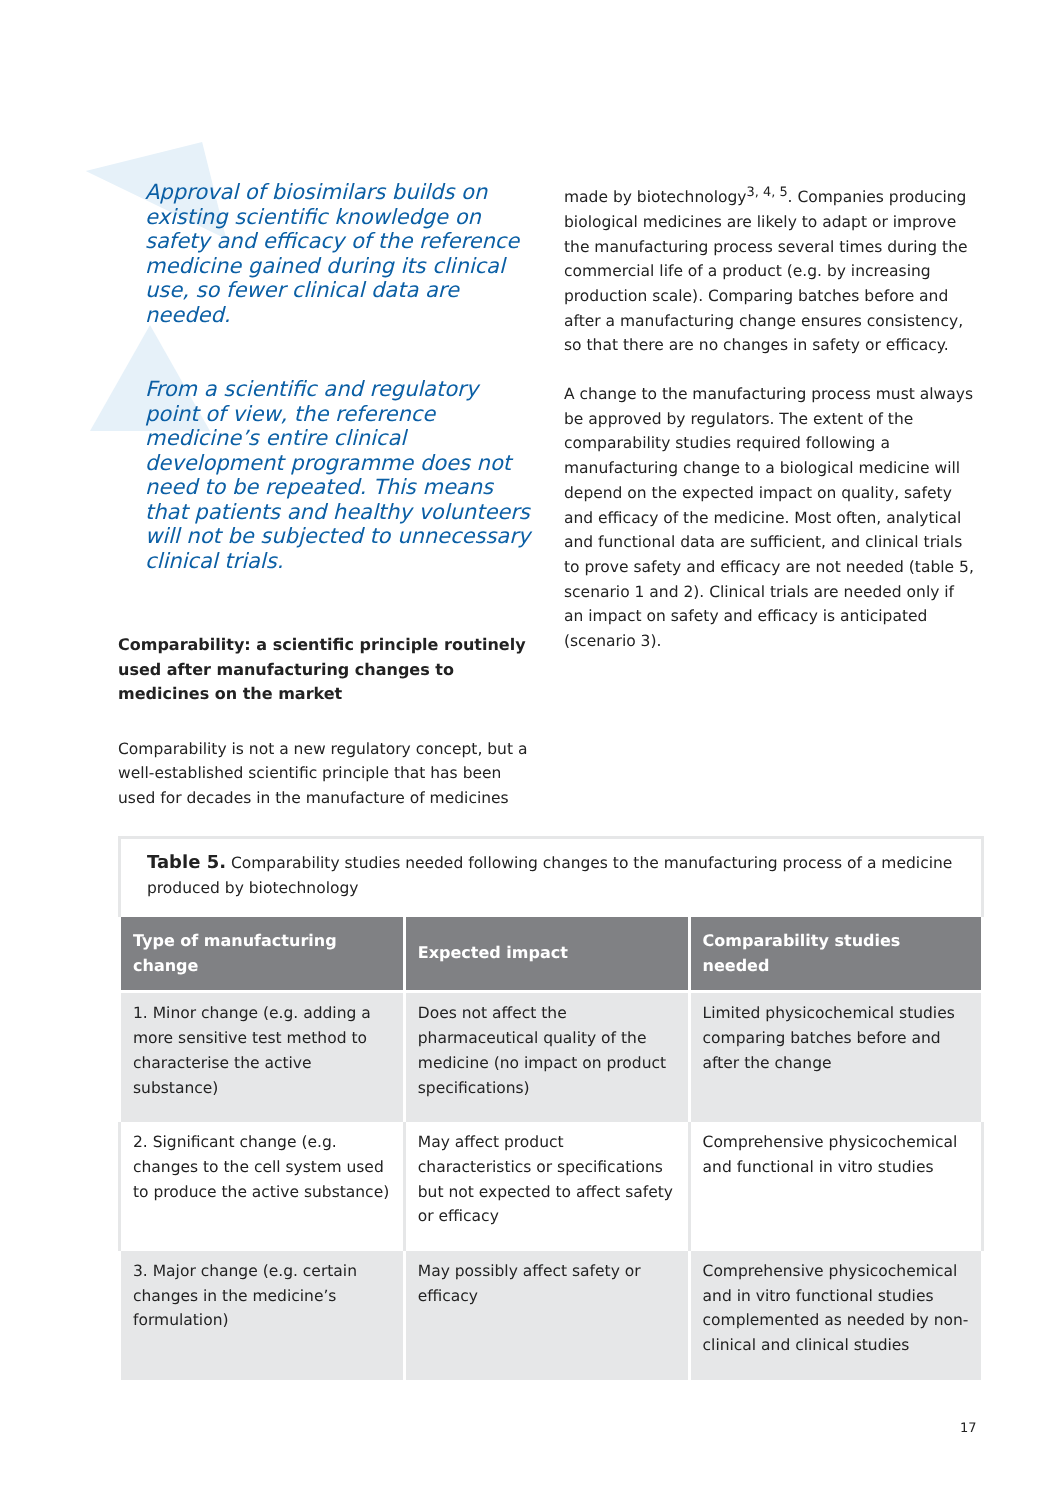Approval of biosimilars builds on existing scientific knowledge on safety and efficacy of the reference medicine gained during its clinical use, so fewer clinical data are needed.
From a scientific and regulatory point of view, the reference medicine’s entire clinical development programme does not need to be repeated. This means that patients and healthy volunteers will not be subjected to unnecessary clinical trials.
Comparability: a scientific principle routinely used after manufacturing changes to medicines on the market
Comparability is not a new regulatory concept, but a well-established scientific principle that has been used for decades in the manufacture of medicines
made by biotechnology<sup>3, 4, 5</sup>. Companies producing biological medicines are likely to adapt or improve the manufacturing process several times during the commercial life of a product (e.g. by increasing production scale). Comparing batches before and after a manufacturing change ensures consistency, so that there are no changes in safety or efficacy.
A change to the manufacturing process must always be approved by regulators. The extent of the comparability studies required following a manufacturing change to a biological medicine will depend on the expected impact on quality, safety and efficacy of the medicine. Most often, analytical and functional data are sufficient, and clinical trials to prove safety and efficacy are not needed (table 5, scenario 1 and 2). Clinical trials are needed only if an impact on safety and efficacy is anticipated (scenario 3).
Table 5. Comparability studies needed following changes to the manufacturing process of a medicine produced by biotechnology
| Type of manufacturing change | Expected impact | Comparability studies needed |
| --- | --- | --- |
| 1. Minor change (e.g. adding a more sensitive test method to characterise the active substance) | Does not affect the pharmaceutical quality of the medicine (no impact on product specifications) | Limited physicochemical studies comparing batches before and after the change |
| 2. Significant change (e.g. changes to the cell system used to produce the active substance) | May affect product characteristics or specifications but not expected to affect safety or efficacy | Comprehensive physicochemical and functional in vitro studies |
| 3. Major change (e.g. certain changes in the medicine’s formulation) | May possibly affect safety or efficacy | Comprehensive physicochemical and in vitro functional studies complemented as needed by non-clinical and clinical studies |
17